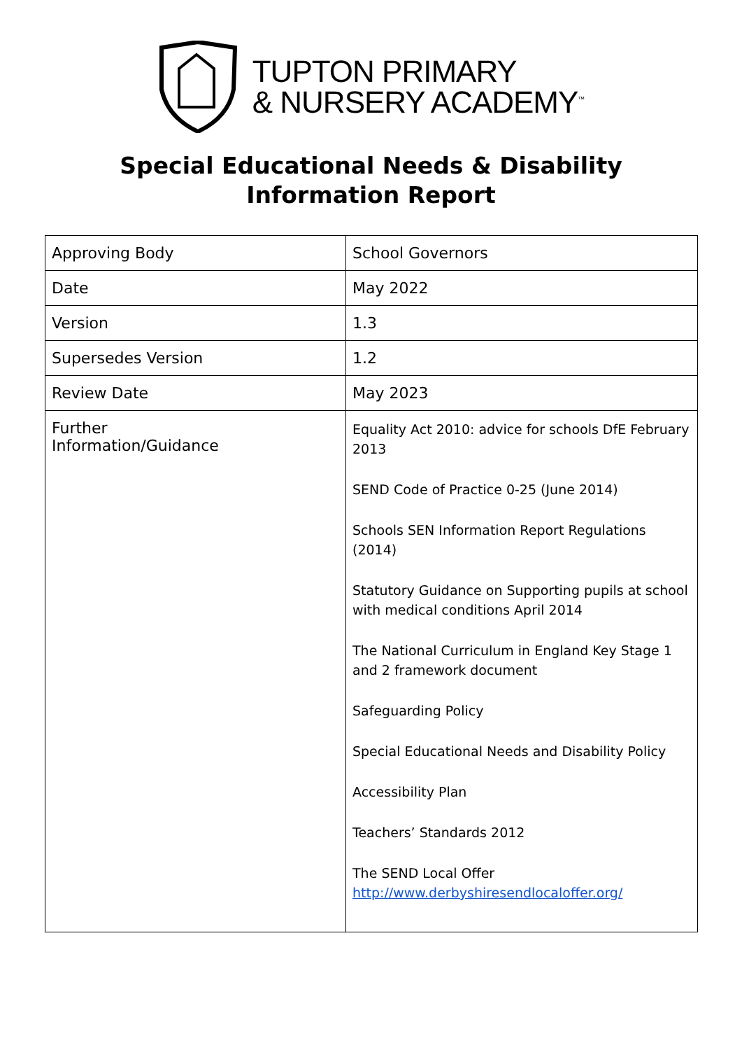TUPTON PRIMARY
& NURSERY ACADEMY<sup>™</sup>
Special Educational Needs & Disability Information Report
| Approving Body | School Governors |
| Date | May 2022 |
| Version | 1.3 |
| Supersedes Version | 1.2 |
| Review Date | May 2023 |
| Further Information/Guidance | Equality Act 2010: advice for schools DfE February 2013 SEND Code of Practice 0-25 (June 2014) Schools SEN Information Report Regulations (2014) Statutory Guidance on Supporting pupils at school with medical conditions April 2014 The National Curriculum in England Key Stage 1 and 2 framework document Safeguarding Policy Special Educational Needs and Disability Policy Accessibility Plan Teachers’ Standards 2012 The SEND Local Offer http://www.derbyshiresendlocaloffer.org/ |